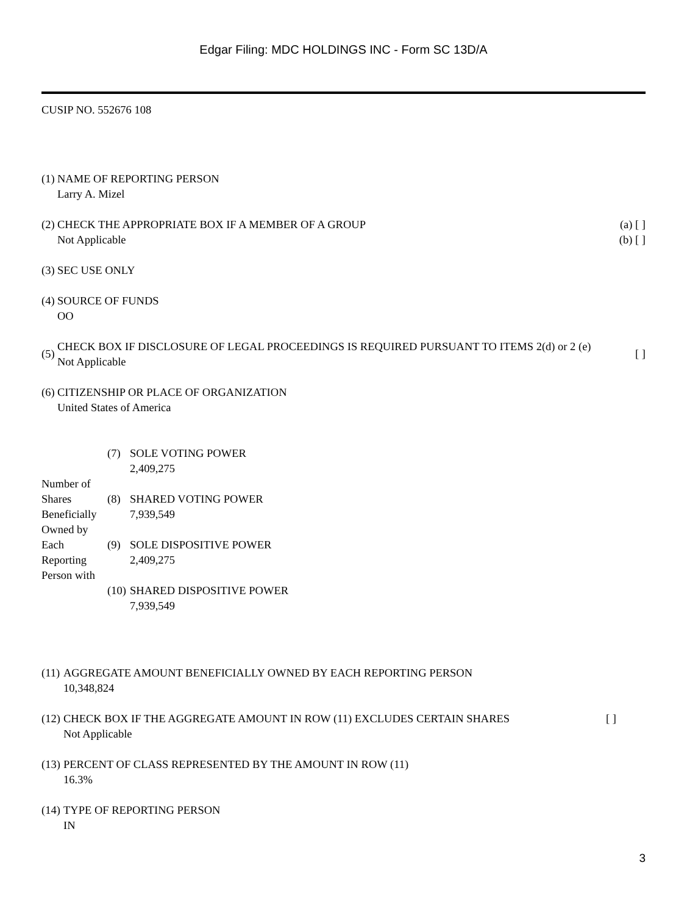Edgar Filing: MDC HOLDINGS INC - Form SC 13D/A
CUSIP NO. 552676 108
| (1) | NAME OF REPORTING PERSON Larry A. Mizel |
| (2) | CHECK THE APPROPRIATE BOX IF A MEMBER OF A GROUP Not Applicable | (a) [ ] (b) [ ] |
| (3) | SEC USE ONLY |
| (4) | SOURCE OF FUNDS OO |
| (5) | CHECK BOX IF DISCLOSURE OF LEGAL PROCEEDINGS IS REQUIRED PURSUANT TO ITEMS 2(d) or 2 (e) Not Applicable | [ ] |
| (6) | CITIZENSHIP OR PLACE OF ORGANIZATION United States of America |
| Number of Shares Beneficially Owned by Each Reporting Person with | (7) | SOLE VOTING POWER 2,409,275 |
| | (8) | SHARED VOTING POWER 7,939,549 |
| | (9) | SOLE DISPOSITIVE POWER 2,409,275 |
| | (10) | SHARED DISPOSITIVE POWER 7,939,549 |
| (11) | AGGREGATE AMOUNT BENEFICIALLY OWNED BY EACH REPORTING PERSON 10,348,824 |
| (12) | CHECK BOX IF THE AGGREGATE AMOUNT IN ROW (11) EXCLUDES CERTAIN SHARES Not Applicable | [ ] |
| (13) | PERCENT OF CLASS REPRESENTED BY THE AMOUNT IN ROW (11) 16.3% |
| (14) | TYPE OF REPORTING PERSON IN |
3